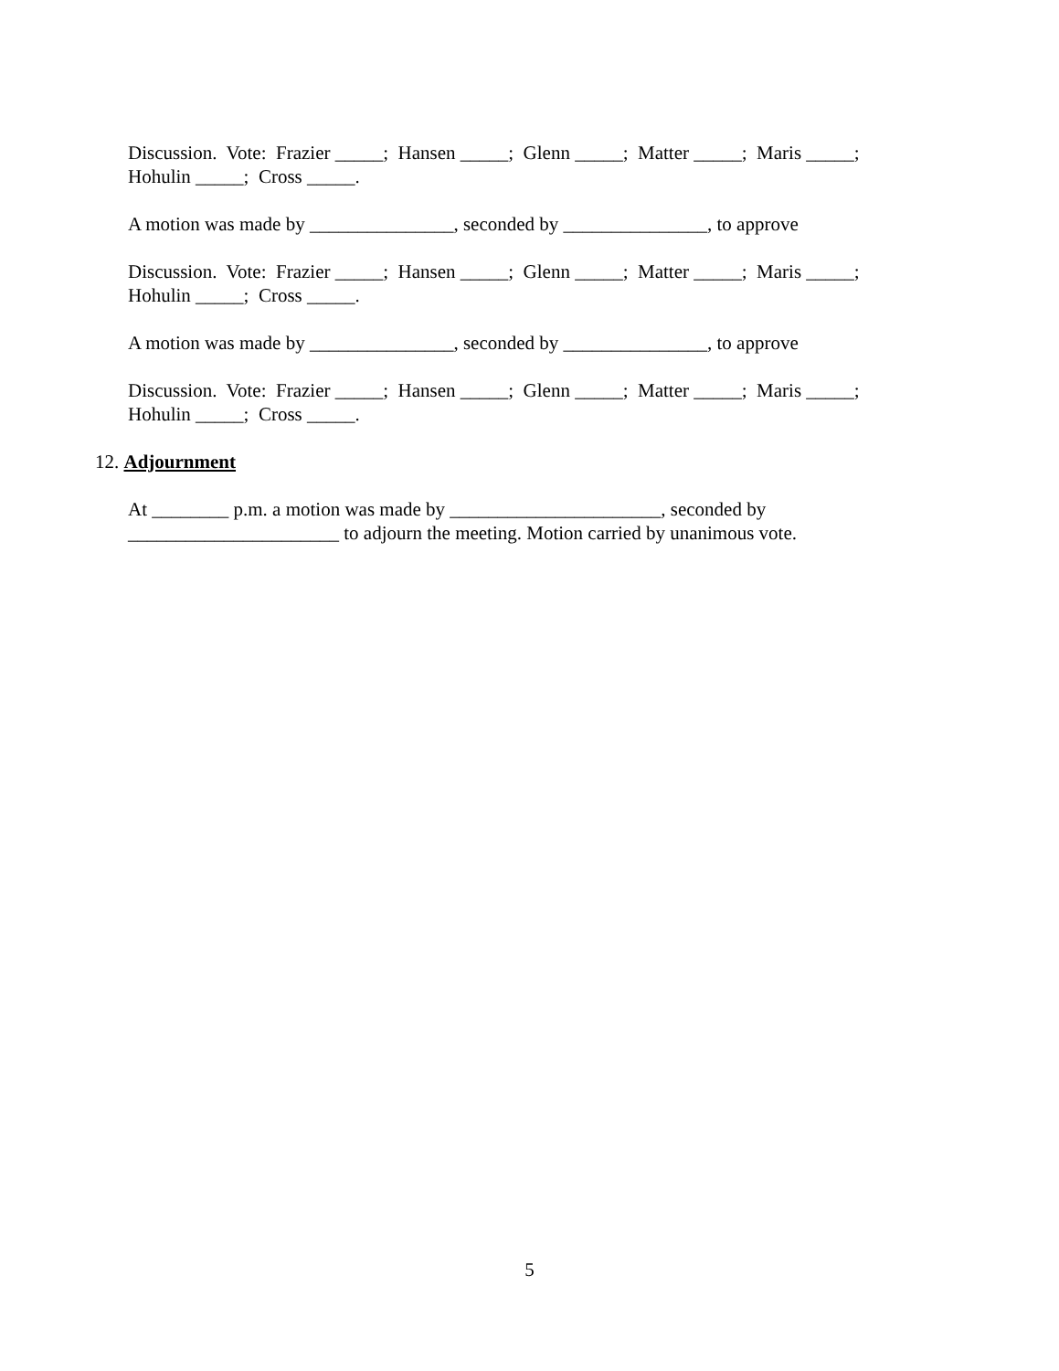Discussion. Vote: Frazier _____; Hansen _____; Glenn _____; Matter _____; Maris _____;
Hohulin _____; Cross _____.
A motion was made by _______________, seconded by _______________, to approve
Discussion. Vote: Frazier _____; Hansen _____; Glenn _____; Matter _____; Maris _____;
Hohulin _____; Cross _____.
A motion was made by _______________, seconded by _______________, to approve
Discussion. Vote: Frazier _____; Hansen _____; Glenn _____; Matter _____; Maris _____;
Hohulin _____; Cross _____.
12. Adjournment
At ________ p.m. a motion was made by ______________________, seconded by
______________________ to adjourn the meeting. Motion carried by unanimous vote.
5